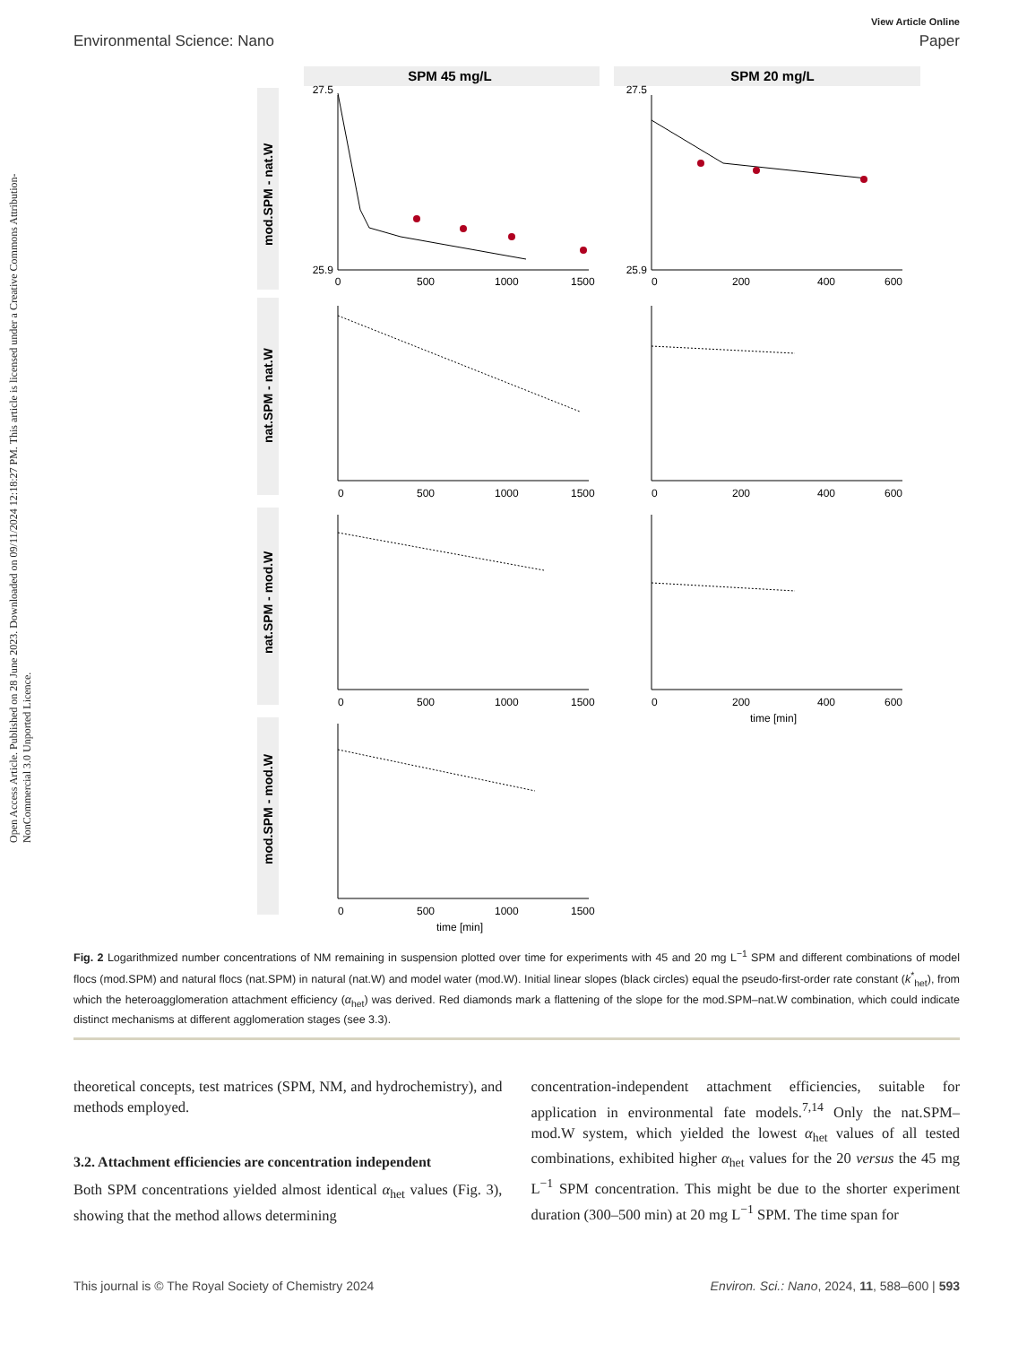Open Access Article. Published on 28 June 2023. Downloaded on 09/11/2024 12:18:27 PM. This article is licensed under a Creative Commons Attribution-NonCommercial 3.0 Unported Licence.
View Article Online
Environmental Science: Nano Paper
SPM 45 mg/L
SPM 20 mg/L
mod.SPM - nat.W
nat.SPM - nat.W
nat.SPM - mod.W
mod.SPM - mod.W
27.5
25.9
27.5
25.9
0
500
1000
1500
0
200
400
600
0
500
1000
1500
0
200
400
600
0
500
1000
1500
0
200
400
600
time [min]
0
500
1000
1500
time [min]
Fig. 2 Logarithmized number concentrations of NM remaining in suspension plotted over time for experiments with 45 and 20 mg L<sup>−1</sup> SPM and different combinations of model flocs (mod.SPM) and natural flocs (nat.SPM) in natural (nat.W) and model water (mod.W). Initial linear slopes (black circles) equal the pseudo-first-order rate constant (k<sup>*</sup><sub>het</sub>), from which the heteroagglomeration attachment efficiency (α<sub>het</sub>) was derived. Red diamonds mark a flattening of the slope for the mod.SPM–nat.W combination, which could indicate distinct mechanisms at different agglomeration stages (see 3.3).
theoretical concepts, test matrices (SPM, NM, and hydrochemistry), and methods employed.
3.2. Attachment efficiencies are concentration independent
Both SPM concentrations yielded almost identical α<sub>het</sub> values (Fig. 3), showing that the method allows determining
concentration-independent attachment efficiencies, suitable for application in environmental fate models.<sup>7,14</sup> Only the nat.SPM–mod.W system, which yielded the lowest α<sub>het</sub> values of all tested combinations, exhibited higher α<sub>het</sub> values for the 20 versus the 45 mg L<sup>−1</sup> SPM concentration. This might be due to the shorter experiment duration (300–500 min) at 20 mg L<sup>−1</sup> SPM. The time span for
This journal is © The Royal Society of Chemistry 2024 Environ. Sci.: Nano, 2024, 11, 588–600 | 593